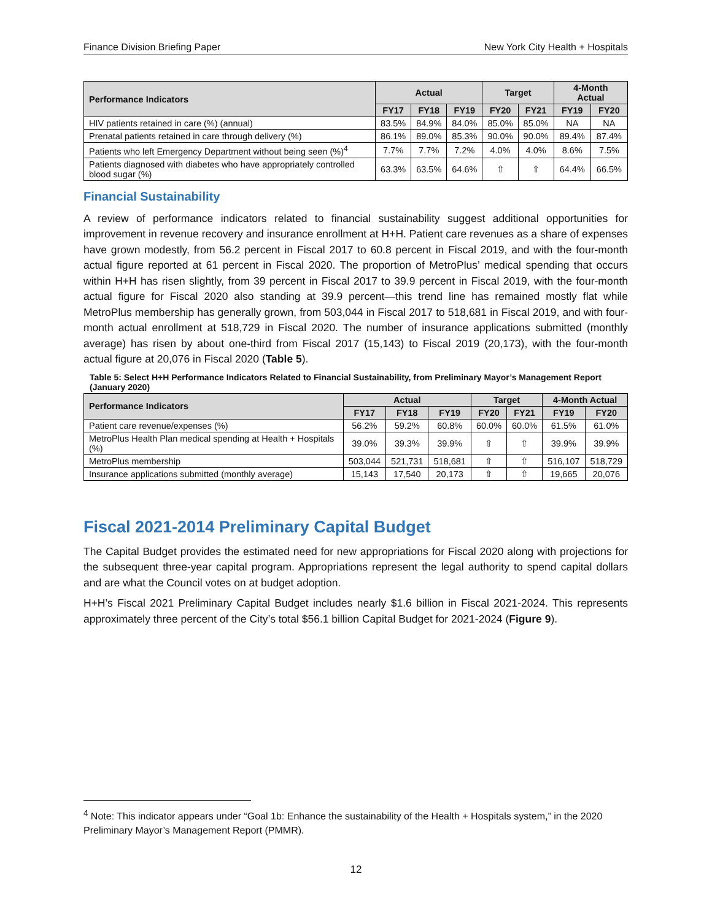Finance Division Briefing Paper New York City Health + Hospitals
| Performance Indicators | Actual | | | Target | | 4-Month Actual | |
| --- | --- | --- | --- | --- | --- | --- | --- |
| | FY17 | FY18 | FY19 | FY20 | FY21 | FY19 | FY20 |
| HIV patients retained in care (%) (annual) | 83.5% | 84.9% | 84.0% | 85.0% | 85.0% | NA | NA |
| Prenatal patients retained in care through delivery (%) | 86.1% | 89.0% | 85.3% | 90.0% | 90.0% | 89.4% | 87.4% |
| Patients who left Emergency Department without being seen (%)<sup>4</sup> | 7.7% | 7.7% | 7.2% | 4.0% | 4.0% | 8.6% | 7.5% |
| Patients diagnosed with diabetes who have appropriately controlled blood sugar (%) | 63.3% | 63.5% | 64.6% | ⇧ | ⇧ | 64.4% | 66.5% |
Financial Sustainability
A review of performance indicators related to financial sustainability suggest additional opportunities for improvement in revenue recovery and insurance enrollment at H+H. Patient care revenues as a share of expenses have grown modestly, from 56.2 percent in Fiscal 2017 to 60.8 percent in Fiscal 2019, and with the four-month actual figure reported at 61 percent in Fiscal 2020. The proportion of MetroPlus’ medical spending that occurs within H+H has risen slightly, from 39 percent in Fiscal 2017 to 39.9 percent in Fiscal 2019, with the four-month actual figure for Fiscal 2020 also standing at 39.9 percent—this trend line has remained mostly flat while MetroPlus membership has generally grown, from 503,044 in Fiscal 2017 to 518,681 in Fiscal 2019, and with four-month actual enrollment at 518,729 in Fiscal 2020. The number of insurance applications submitted (monthly average) has risen by about one-third from Fiscal 2017 (15,143) to Fiscal 2019 (20,173), with the four-month actual figure at 20,076 in Fiscal 2020 (Table 5).
Table 5: Select H+H Performance Indicators Related to Financial Sustainability, from Preliminary Mayor’s Management Report (January 2020)
| Performance Indicators | Actual | | | Target | | 4-Month Actual | |
| --- | --- | --- | --- | --- | --- | --- | --- |
| | FY17 | FY18 | FY19 | FY20 | FY21 | FY19 | FY20 |
| Patient care revenue/expenses (%) | 56.2% | 59.2% | 60.8% | 60.0% | 60.0% | 61.5% | 61.0% |
| MetroPlus Health Plan medical spending at Health + Hospitals (%) | 39.0% | 39.3% | 39.9% | ⇧ | ⇧ | 39.9% | 39.9% |
| MetroPlus membership | 503,044 | 521,731 | 518,681 | ⇧ | ⇧ | 516,107 | 518,729 |
| Insurance applications submitted (monthly average) | 15,143 | 17,540 | 20,173 | ⇧ | ⇧ | 19,665 | 20,076 |
Fiscal 2021-2014 Preliminary Capital Budget
The Capital Budget provides the estimated need for new appropriations for Fiscal 2020 along with projections for the subsequent three-year capital program. Appropriations represent the legal authority to spend capital dollars and are what the Council votes on at budget adoption.
H+H’s Fiscal 2021 Preliminary Capital Budget includes nearly $1.6 billion in Fiscal 2021-2024. This represents approximately three percent of the City’s total $56.1 billion Capital Budget for 2021-2024 (Figure 9).
<sup>4</sup> Note: This indicator appears under “Goal 1b: Enhance the sustainability of the Health + Hospitals system,” in the 2020 Preliminary Mayor’s Management Report (PMMR).
12